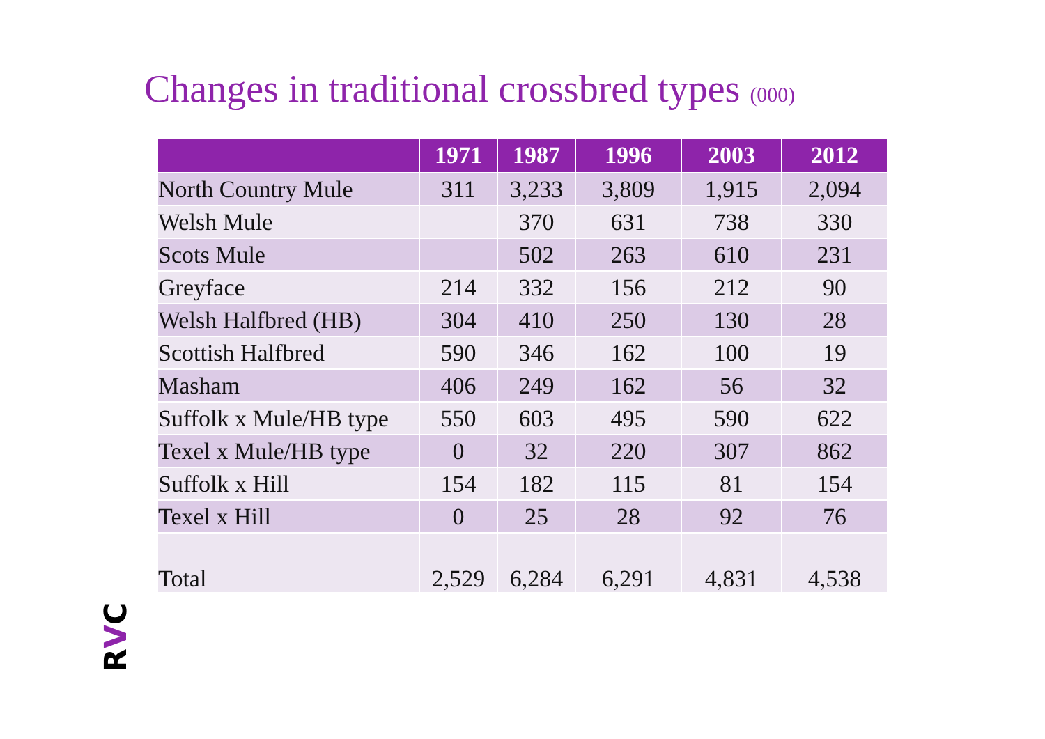Changes in traditional crossbred types (000)
| | 1971 | 1987 | 1996 | 2003 | 2012 |
| --- | --- | --- | --- | --- | --- |
| North Country Mule | 311 | 3,233 | 3,809 | 1,915 | 2,094 |
| Welsh Mule | | 370 | 631 | 738 | 330 |
| Scots Mule | | 502 | 263 | 610 | 231 |
| Greyface | 214 | 332 | 156 | 212 | 90 |
| Welsh Halfbred (HB) | 304 | 410 | 250 | 130 | 28 |
| Scottish Halfbred | 590 | 346 | 162 | 100 | 19 |
| Masham | 406 | 249 | 162 | 56 | 32 |
| Suffolk x Mule/HB type | 550 | 603 | 495 | 590 | 622 |
| Texel x Mule/HB type | 0 | 32 | 220 | 307 | 862 |
| Suffolk x Hill | 154 | 182 | 115 | 81 | 154 |
| Texel x Hill | 0 | 25 | 28 | 92 | 76 |
| Total | 2,529 | 6,284 | 6,291 | 4,831 | 4,538 |
RVC